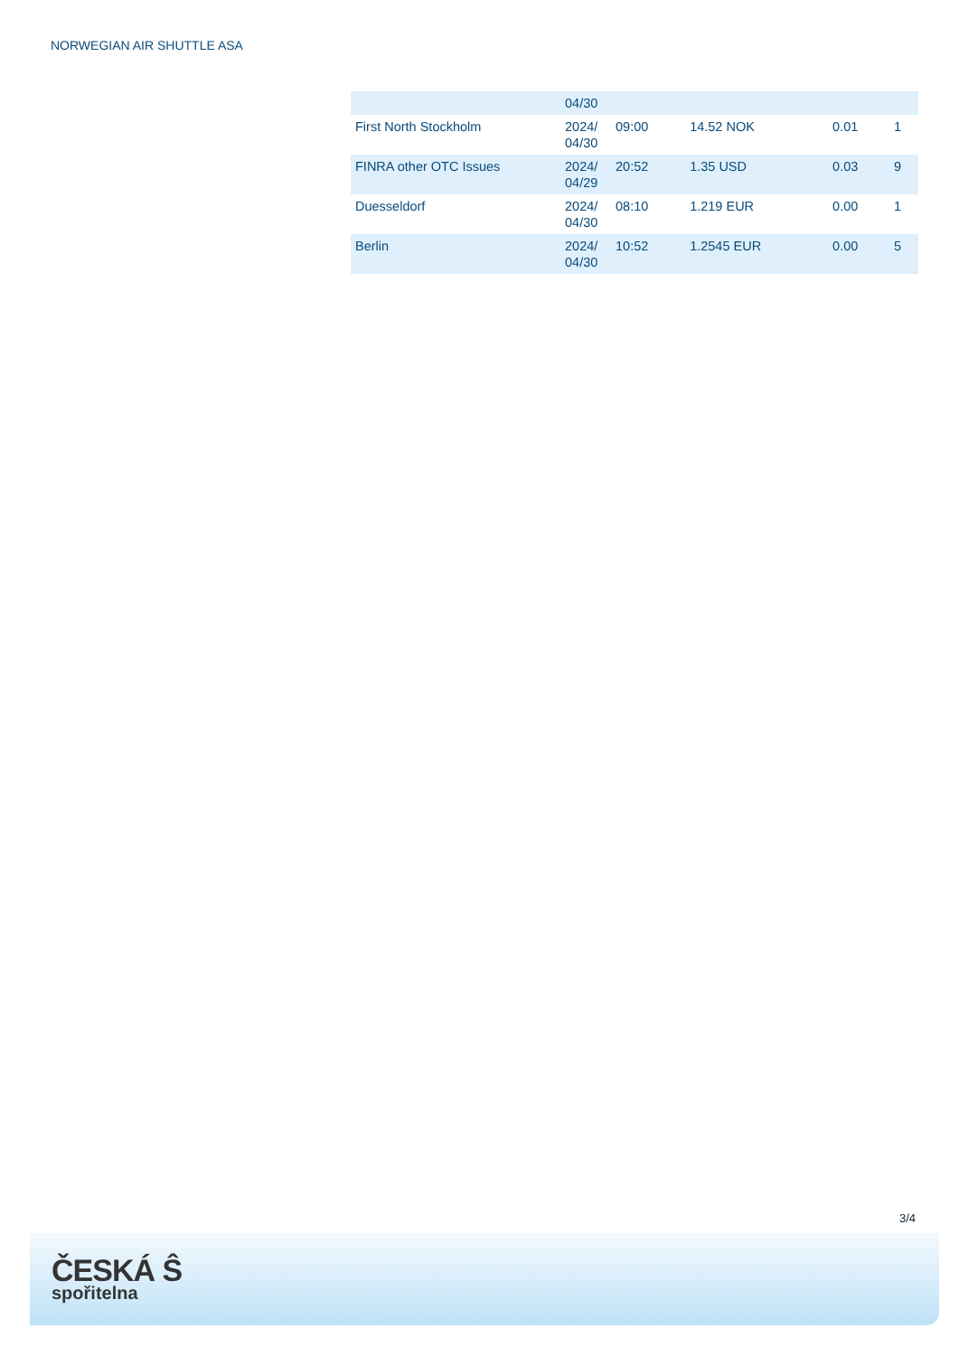NORWEGIAN AIR SHUTTLE ASA
| | 04/30 | | | | |
| First North Stockholm | 2024/ 04/30 | 09:00 | 14.52 NOK | 0.01 | 1 |
| FINRA other OTC Issues | 2024/ 04/29 | 20:52 | 1.35 USD | 0.03 | 9 |
| Duesseldorf | 2024/ 04/30 | 08:10 | 1.219 EUR | 0.00 | 1 |
| Berlin | 2024/ 04/30 | 10:52 | 1.2545 EUR | 0.00 | 5 |
3/4
ČESKÁ Ŝ
spořitelna